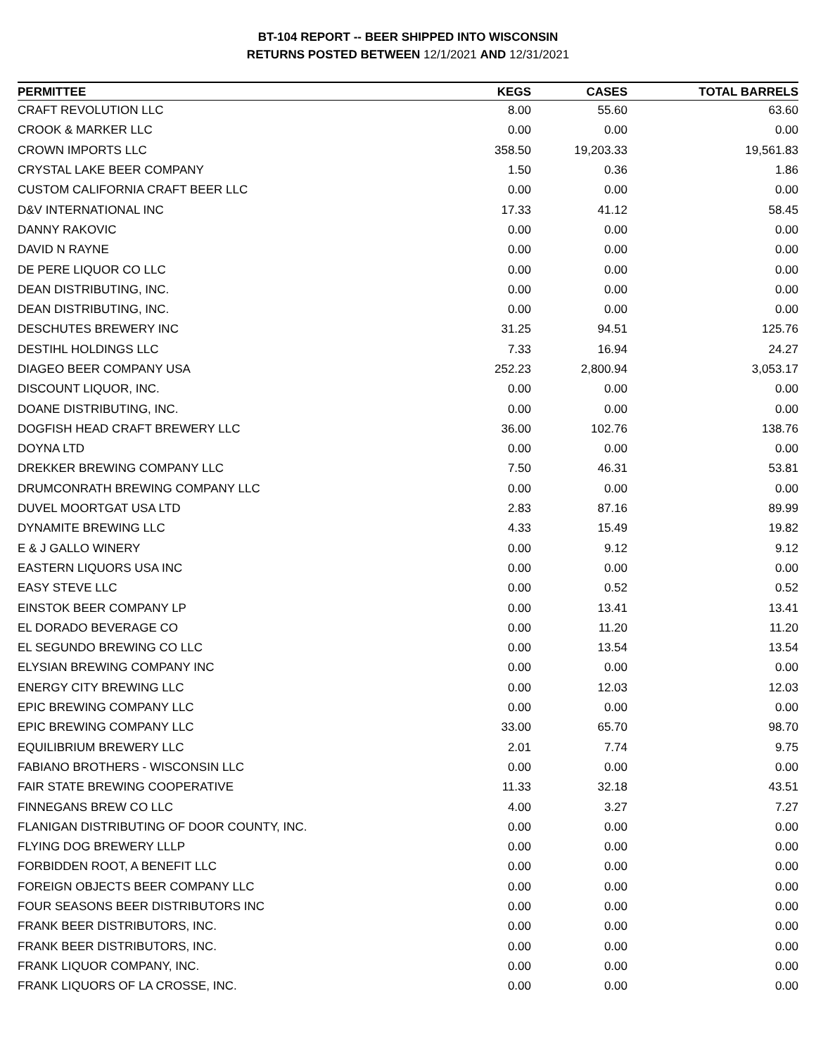BT-104 REPORT -- BEER SHIPPED INTO WISCONSIN
RETURNS POSTED BETWEEN 12/1/2021 AND 12/31/2021
| PERMITTEE | KEGS | CASES | TOTAL BARRELS |
| --- | --- | --- | --- |
| CRAFT REVOLUTION LLC | 8.00 | 55.60 | 63.60 |
| CROOK & MARKER LLC | 0.00 | 0.00 | 0.00 |
| CROWN IMPORTS LLC | 358.50 | 19,203.33 | 19,561.83 |
| CRYSTAL LAKE BEER COMPANY | 1.50 | 0.36 | 1.86 |
| CUSTOM CALIFORNIA CRAFT BEER LLC | 0.00 | 0.00 | 0.00 |
| D&V INTERNATIONAL INC | 17.33 | 41.12 | 58.45 |
| DANNY RAKOVIC | 0.00 | 0.00 | 0.00 |
| DAVID N RAYNE | 0.00 | 0.00 | 0.00 |
| DE PERE LIQUOR CO LLC | 0.00 | 0.00 | 0.00 |
| DEAN DISTRIBUTING, INC. | 0.00 | 0.00 | 0.00 |
| DEAN DISTRIBUTING, INC. | 0.00 | 0.00 | 0.00 |
| DESCHUTES BREWERY INC | 31.25 | 94.51 | 125.76 |
| DESTIHL HOLDINGS LLC | 7.33 | 16.94 | 24.27 |
| DIAGEO BEER COMPANY USA | 252.23 | 2,800.94 | 3,053.17 |
| DISCOUNT LIQUOR, INC. | 0.00 | 0.00 | 0.00 |
| DOANE DISTRIBUTING, INC. | 0.00 | 0.00 | 0.00 |
| DOGFISH HEAD CRAFT BREWERY LLC | 36.00 | 102.76 | 138.76 |
| DOYNA LTD | 0.00 | 0.00 | 0.00 |
| DREKKER BREWING COMPANY LLC | 7.50 | 46.31 | 53.81 |
| DRUMCONRATH BREWING COMPANY LLC | 0.00 | 0.00 | 0.00 |
| DUVEL MOORTGAT USA LTD | 2.83 | 87.16 | 89.99 |
| DYNAMITE BREWING LLC | 4.33 | 15.49 | 19.82 |
| E & J GALLO WINERY | 0.00 | 9.12 | 9.12 |
| EASTERN LIQUORS USA INC | 0.00 | 0.00 | 0.00 |
| EASY STEVE LLC | 0.00 | 0.52 | 0.52 |
| EINSTOK BEER COMPANY LP | 0.00 | 13.41 | 13.41 |
| EL DORADO BEVERAGE CO | 0.00 | 11.20 | 11.20 |
| EL SEGUNDO BREWING CO LLC | 0.00 | 13.54 | 13.54 |
| ELYSIAN BREWING COMPANY INC | 0.00 | 0.00 | 0.00 |
| ENERGY CITY BREWING LLC | 0.00 | 12.03 | 12.03 |
| EPIC BREWING COMPANY LLC | 0.00 | 0.00 | 0.00 |
| EPIC BREWING COMPANY LLC | 33.00 | 65.70 | 98.70 |
| EQUILIBRIUM BREWERY LLC | 2.01 | 7.74 | 9.75 |
| FABIANO BROTHERS - WISCONSIN LLC | 0.00 | 0.00 | 0.00 |
| FAIR STATE BREWING COOPERATIVE | 11.33 | 32.18 | 43.51 |
| FINNEGANS BREW CO LLC | 4.00 | 3.27 | 7.27 |
| FLANIGAN DISTRIBUTING OF DOOR COUNTY, INC. | 0.00 | 0.00 | 0.00 |
| FLYING DOG BREWERY LLLP | 0.00 | 0.00 | 0.00 |
| FORBIDDEN ROOT, A BENEFIT LLC | 0.00 | 0.00 | 0.00 |
| FOREIGN OBJECTS BEER COMPANY LLC | 0.00 | 0.00 | 0.00 |
| FOUR SEASONS BEER DISTRIBUTORS INC | 0.00 | 0.00 | 0.00 |
| FRANK BEER DISTRIBUTORS, INC. | 0.00 | 0.00 | 0.00 |
| FRANK BEER DISTRIBUTORS, INC. | 0.00 | 0.00 | 0.00 |
| FRANK LIQUOR COMPANY, INC. | 0.00 | 0.00 | 0.00 |
| FRANK LIQUORS OF LA CROSSE, INC. | 0.00 | 0.00 | 0.00 |